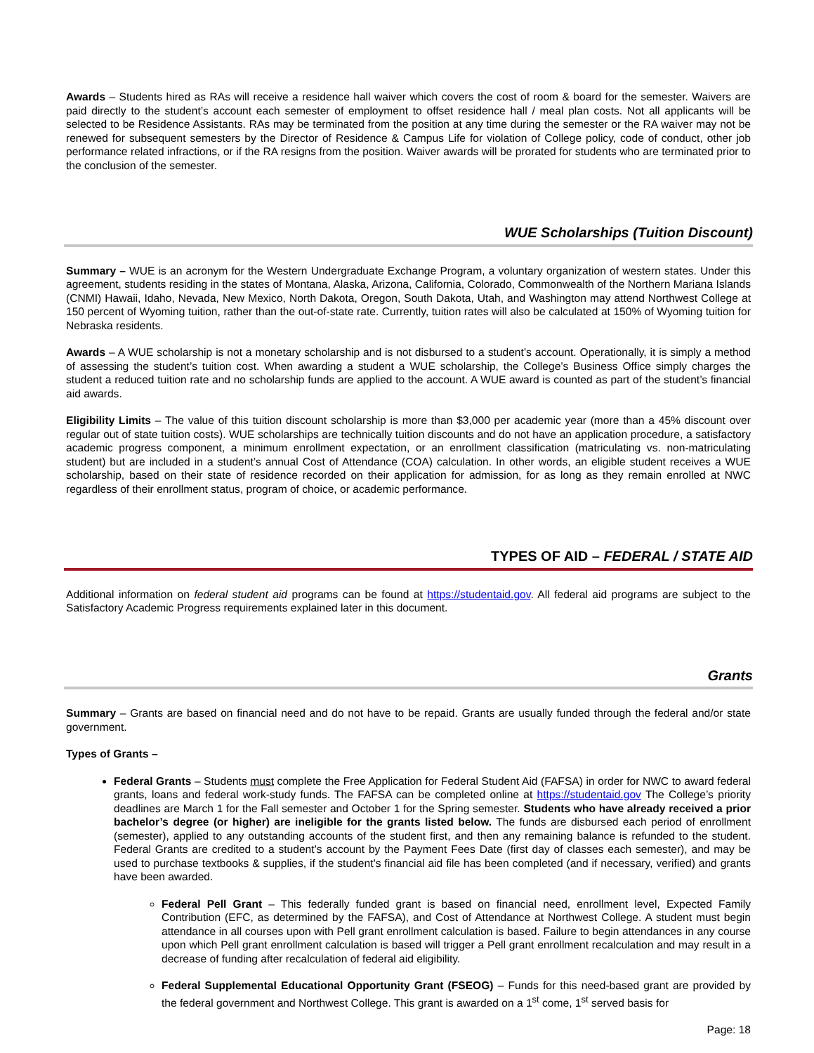Awards – Students hired as RAs will receive a residence hall waiver which covers the cost of room & board for the semester. Waivers are paid directly to the student’s account each semester of employment to offset residence hall / meal plan costs. Not all applicants will be selected to be Residence Assistants. RAs may be terminated from the position at any time during the semester or the RA waiver may not be renewed for subsequent semesters by the Director of Residence & Campus Life for violation of College policy, code of conduct, other job performance related infractions, or if the RA resigns from the position. Waiver awards will be prorated for students who are terminated prior to the conclusion of the semester.
WUE Scholarships (Tuition Discount)
Summary – WUE is an acronym for the Western Undergraduate Exchange Program, a voluntary organization of western states. Under this agreement, students residing in the states of Montana, Alaska, Arizona, California, Colorado, Commonwealth of the Northern Mariana Islands (CNMI) Hawaii, Idaho, Nevada, New Mexico, North Dakota, Oregon, South Dakota, Utah, and Washington may attend Northwest College at 150 percent of Wyoming tuition, rather than the out-of-state rate. Currently, tuition rates will also be calculated at 150% of Wyoming tuition for Nebraska residents.
Awards – A WUE scholarship is not a monetary scholarship and is not disbursed to a student’s account. Operationally, it is simply a method of assessing the student’s tuition cost. When awarding a student a WUE scholarship, the College’s Business Office simply charges the student a reduced tuition rate and no scholarship funds are applied to the account. A WUE award is counted as part of the student’s financial aid awards.
Eligibility Limits – The value of this tuition discount scholarship is more than $3,000 per academic year (more than a 45% discount over regular out of state tuition costs). WUE scholarships are technically tuition discounts and do not have an application procedure, a satisfactory academic progress component, a minimum enrollment expectation, or an enrollment classification (matriculating vs. non-matriculating student) but are included in a student’s annual Cost of Attendance (COA) calculation. In other words, an eligible student receives a WUE scholarship, based on their state of residence recorded on their application for admission, for as long as they remain enrolled at NWC regardless of their enrollment status, program of choice, or academic performance.
TYPES OF AID – FEDERAL / STATE AID
Additional information on federal student aid programs can be found at https://studentaid.gov. All federal aid programs are subject to the Satisfactory Academic Progress requirements explained later in this document.
Grants
Summary – Grants are based on financial need and do not have to be repaid. Grants are usually funded through the federal and/or state government.
Types of Grants –
Federal Grants – Students must complete the Free Application for Federal Student Aid (FAFSA) in order for NWC to award federal grants, loans and federal work-study funds. The FAFSA can be completed online at https://studentaid.gov The College’s priority deadlines are March 1 for the Fall semester and October 1 for the Spring semester. Students who have already received a prior bachelor’s degree (or higher) are ineligible for the grants listed below. The funds are disbursed each period of enrollment (semester), applied to any outstanding accounts of the student first, and then any remaining balance is refunded to the student. Federal Grants are credited to a student’s account by the Payment Fees Date (first day of classes each semester), and may be used to purchase textbooks & supplies, if the student’s financial aid file has been completed (and if necessary, verified) and grants have been awarded.
Federal Pell Grant – This federally funded grant is based on financial need, enrollment level, Expected Family Contribution (EFC, as determined by the FAFSA), and Cost of Attendance at Northwest College. A student must begin attendance in all courses upon with Pell grant enrollment calculation is based. Failure to begin attendances in any course upon which Pell grant enrollment calculation is based will trigger a Pell grant enrollment recalculation and may result in a decrease of funding after recalculation of federal aid eligibility.
Federal Supplemental Educational Opportunity Grant (FSEOG) – Funds for this need-based grant are provided by the federal government and Northwest College. This grant is awarded on a 1<sup>st</sup> come, 1<sup>st</sup> served basis for
Page: 18